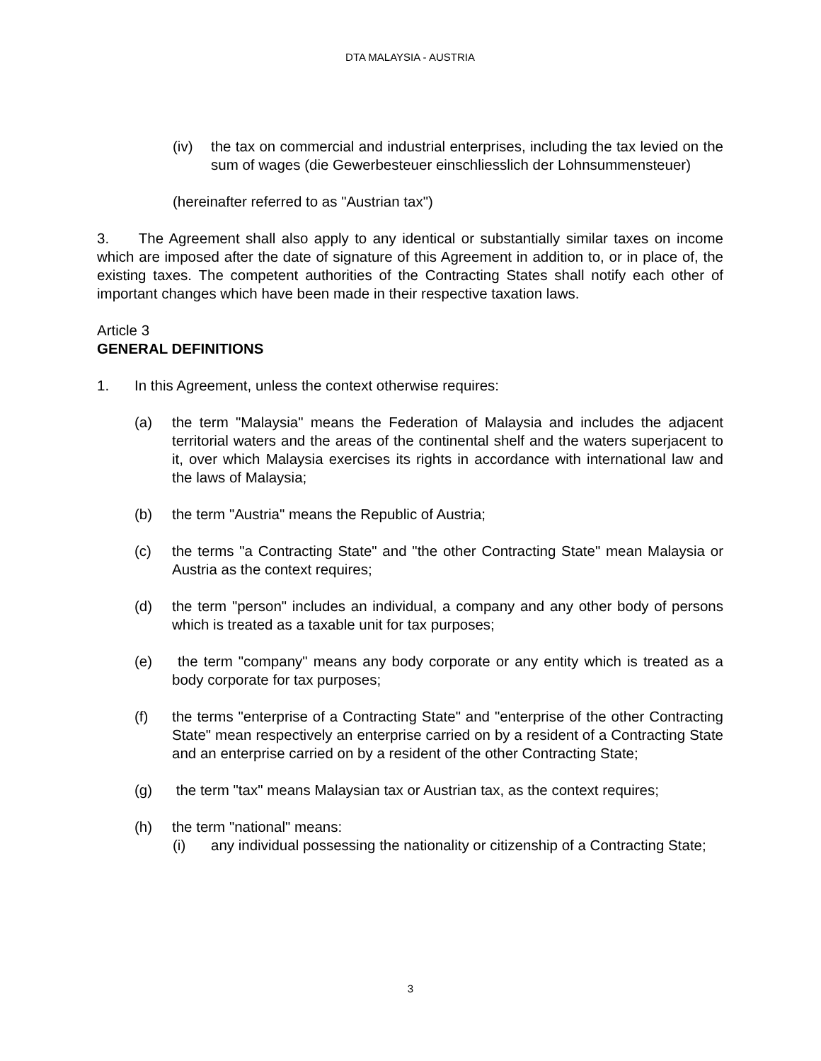DTA MALAYSIA - AUSTRIA
(iv) the tax on commercial and industrial enterprises, including the tax levied on the sum of wages (die Gewerbesteuer einschliesslich der Lohnsummensteuer)
(hereinafter referred to as "Austrian tax")
3. The Agreement shall also apply to any identical or substantially similar taxes on income which are imposed after the date of signature of this Agreement in addition to, or in place of, the existing taxes. The competent authorities of the Contracting States shall notify each other of important changes which have been made in their respective taxation laws.
Article 3
GENERAL DEFINITIONS
1. In this Agreement, unless the context otherwise requires:
(a) the term "Malaysia" means the Federation of Malaysia and includes the adjacent territorial waters and the areas of the continental shelf and the waters superjacent to it, over which Malaysia exercises its rights in accordance with international law and the laws of Malaysia;
(b) the term "Austria" means the Republic of Austria;
(c) the terms "a Contracting State" and "the other Contracting State" mean Malaysia or Austria as the context requires;
(d) the term "person" includes an individual, a company and any other body of persons which is treated as a taxable unit for tax purposes;
(e) the term "company" means any body corporate or any entity which is treated as a body corporate for tax purposes;
(f) the terms "enterprise of a Contracting State" and "enterprise of the other Contracting State" mean respectively an enterprise carried on by a resident of a Contracting State and an enterprise carried on by a resident of the other Contracting State;
(g) the term "tax" means Malaysian tax or Austrian tax, as the context requires;
(h) the term "national" means:
(i) any individual possessing the nationality or citizenship of a Contracting State;
3